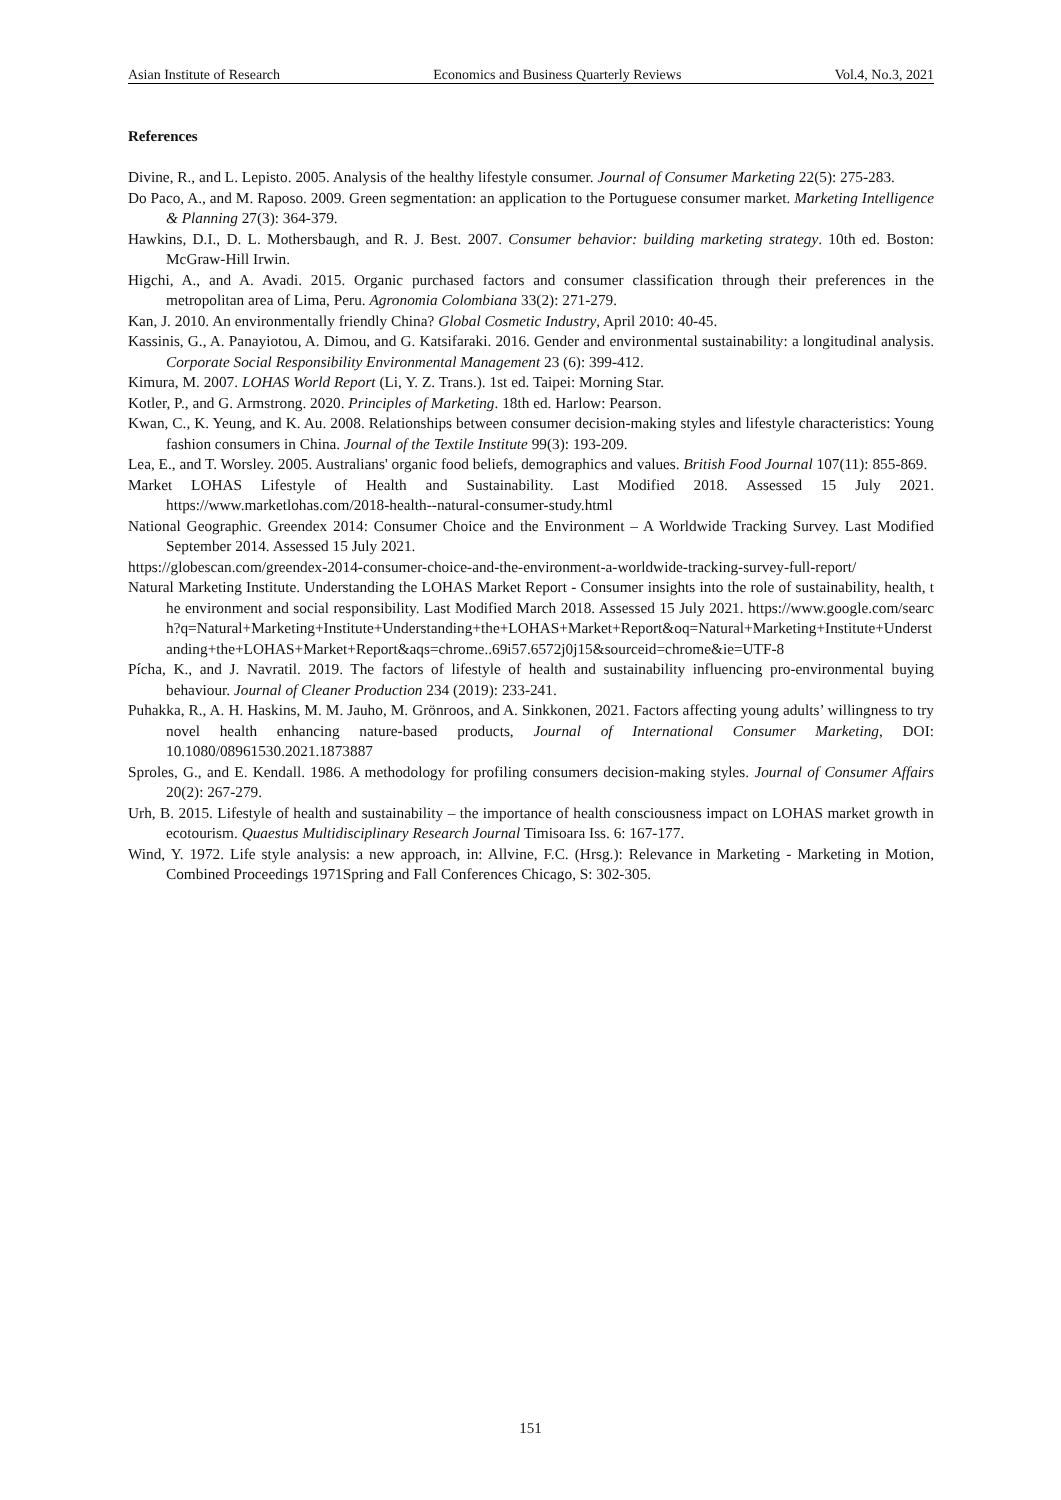Asian Institute of Research Economics and Business Quarterly Reviews Vol.4, No.3, 2021
References
Divine, R., and L. Lepisto. 2005. Analysis of the healthy lifestyle consumer. Journal of Consumer Marketing 22(5): 275-283.
Do Paco, A., and M. Raposo. 2009. Green segmentation: an application to the Portuguese consumer market. Marketing Intelligence & Planning 27(3): 364-379.
Hawkins, D.I., D. L. Mothersbaugh, and R. J. Best. 2007. Consumer behavior: building marketing strategy. 10th ed. Boston: McGraw-Hill Irwin.
Higchi, A., and A. Avadi. 2015. Organic purchased factors and consumer classification through their preferences in the metropolitan area of Lima, Peru. Agronomia Colombiana 33(2): 271-279.
Kan, J. 2010. An environmentally friendly China? Global Cosmetic Industry, April 2010: 40-45.
Kassinis, G., A. Panayiotou, A. Dimou, and G. Katsifaraki. 2016. Gender and environmental sustainability: a longitudinal analysis. Corporate Social Responsibility Environmental Management 23 (6): 399-412.
Kimura, M. 2007. LOHAS World Report (Li, Y. Z. Trans.). 1st ed. Taipei: Morning Star.
Kotler, P., and G. Armstrong. 2020. Principles of Marketing. 18th ed. Harlow: Pearson.
Kwan, C., K. Yeung, and K. Au. 2008. Relationships between consumer decision-making styles and lifestyle characteristics: Young fashion consumers in China. Journal of the Textile Institute 99(3): 193-209.
Lea, E., and T. Worsley. 2005. Australians' organic food beliefs, demographics and values. British Food Journal 107(11): 855-869.
Market LOHAS Lifestyle of Health and Sustainability. Last Modified 2018. Assessed 15 July 2021. https://www.marketlohas.com/2018-health--natural-consumer-study.html
National Geographic. Greendex 2014: Consumer Choice and the Environment – A Worldwide Tracking Survey. Last Modified September 2014. Assessed 15 July 2021.
https://globescan.com/greendex-2014-consumer-choice-and-the-environment-a-worldwide-tracking-survey-full-report/
Natural Marketing Institute. Understanding the LOHAS Market Report - Consumer insights into the role of sustainability, health, the environment and social responsibility. Last Modified March 2018. Assessed 15 July 2021. https://www.google.com/search?q=Natural+Marketing+Institute+Understanding+the+LOHAS+Market+Report&oq=Natural+Marketing+Institute+Understanding+the+LOHAS+Market+Report&aqs=chrome..69i57.6572j0j15&sourceid=chrome&ie=UTF-8
Pícha, K., and J. Navratil. 2019. The factors of lifestyle of health and sustainability influencing pro-environmental buying behaviour. Journal of Cleaner Production 234 (2019): 233-241.
Puhakka, R., A. H. Haskins, M. M. Jauho, M. Grönroos, and A. Sinkkonen, 2021. Factors affecting young adults’ willingness to try novel health enhancing nature-based products, Journal of International Consumer Marketing, DOI: 10.1080/08961530.2021.1873887
Sproles, G., and E. Kendall. 1986. A methodology for profiling consumers decision-making styles. Journal of Consumer Affairs 20(2): 267-279.
Urh, B. 2015. Lifestyle of health and sustainability – the importance of health consciousness impact on LOHAS market growth in ecotourism. Quaestus Multidisciplinary Research Journal Timisoara Iss. 6: 167-177.
Wind, Y. 1972. Life style analysis: a new approach, in: Allvine, F.C. (Hrsg.): Relevance in Marketing - Marketing in Motion, Combined Proceedings 1971Spring and Fall Conferences Chicago, S: 302-305.
151